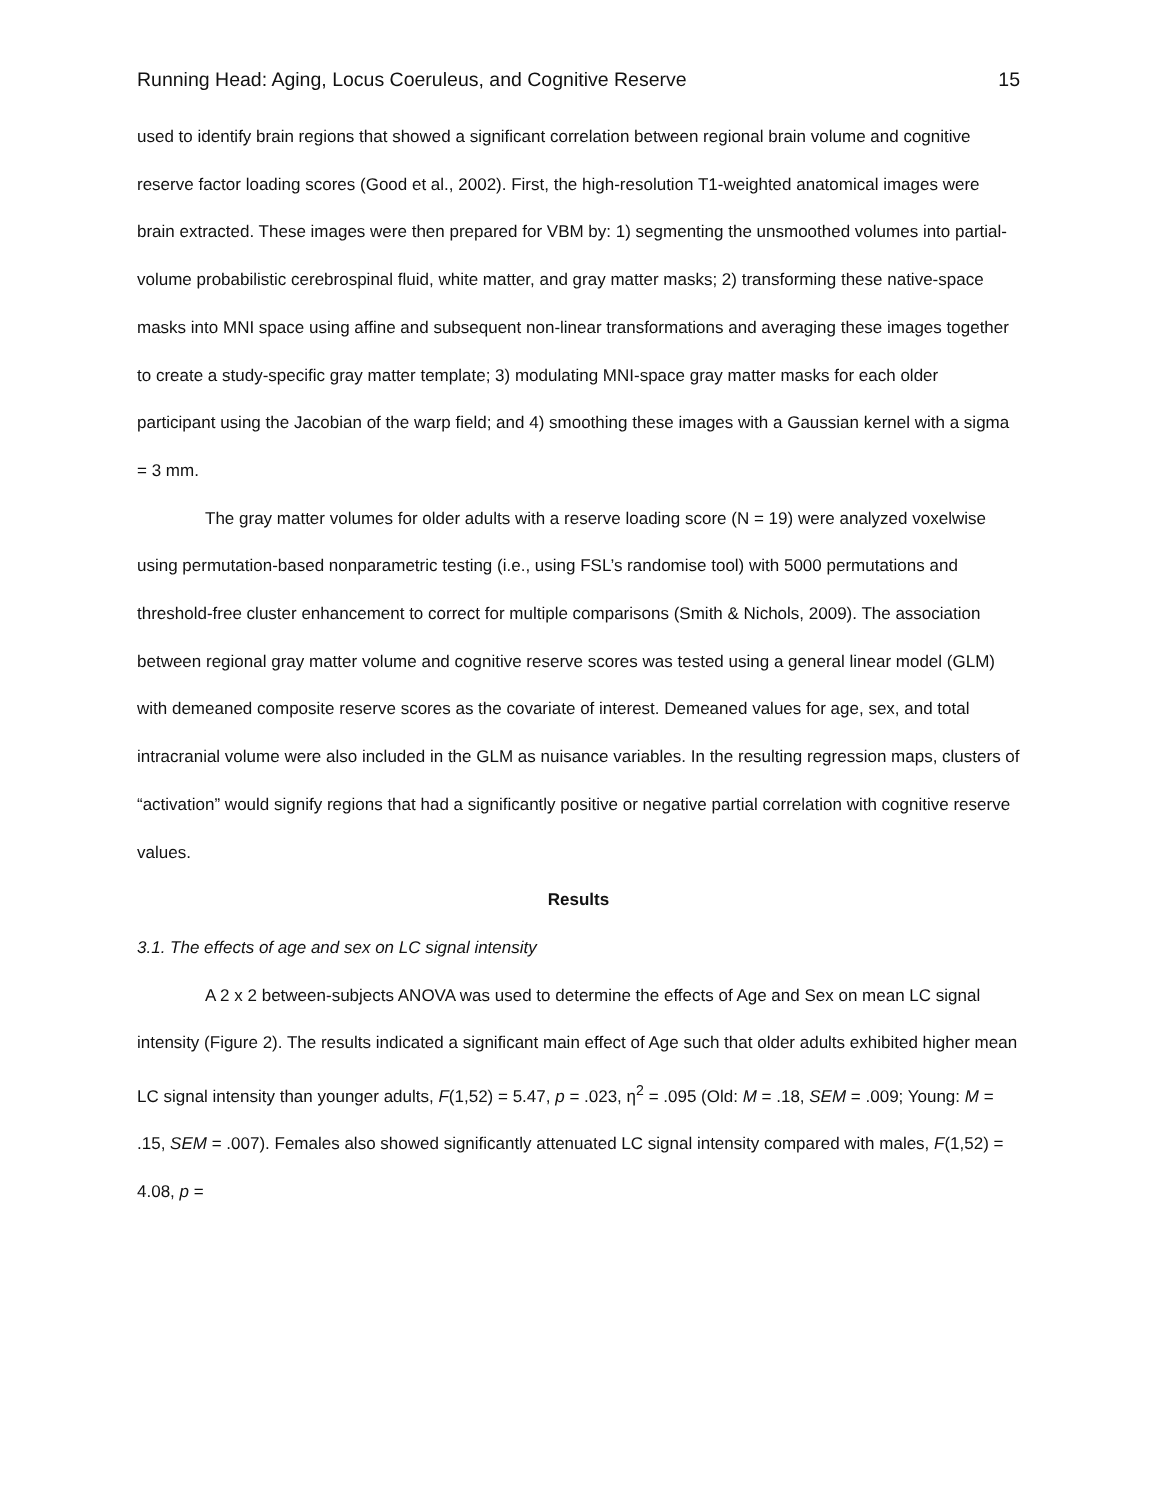Running Head: Aging, Locus Coeruleus, and Cognitive Reserve 15
used to identify brain regions that showed a significant correlation between regional brain volume and cognitive reserve factor loading scores (Good et al., 2002). First, the high-resolution T1-weighted anatomical images were brain extracted. These images were then prepared for VBM by: 1) segmenting the unsmoothed volumes into partial-volume probabilistic cerebrospinal fluid, white matter, and gray matter masks; 2) transforming these native-space masks into MNI space using affine and subsequent non-linear transformations and averaging these images together to create a study-specific gray matter template; 3) modulating MNI-space gray matter masks for each older participant using the Jacobian of the warp field; and 4) smoothing these images with a Gaussian kernel with a sigma = 3 mm.
The gray matter volumes for older adults with a reserve loading score (N = 19) were analyzed voxelwise using permutation-based nonparametric testing (i.e., using FSL’s randomise tool) with 5000 permutations and threshold-free cluster enhancement to correct for multiple comparisons (Smith & Nichols, 2009). The association between regional gray matter volume and cognitive reserve scores was tested using a general linear model (GLM) with demeaned composite reserve scores as the covariate of interest. Demeaned values for age, sex, and total intracranial volume were also included in the GLM as nuisance variables. In the resulting regression maps, clusters of “activation” would signify regions that had a significantly positive or negative partial correlation with cognitive reserve values.
Results
3.1. The effects of age and sex on LC signal intensity
A 2 x 2 between-subjects ANOVA was used to determine the effects of Age and Sex on mean LC signal intensity (Figure 2). The results indicated a significant main effect of Age such that older adults exhibited higher mean LC signal intensity than younger adults, F(1,52) = 5.47, p = .023, η<sup>2</sup> = .095 (Old: M = .18, SEM = .009; Young: M = .15, SEM = .007). Females also showed significantly attenuated LC signal intensity compared with males, F(1,52) = 4.08, p =